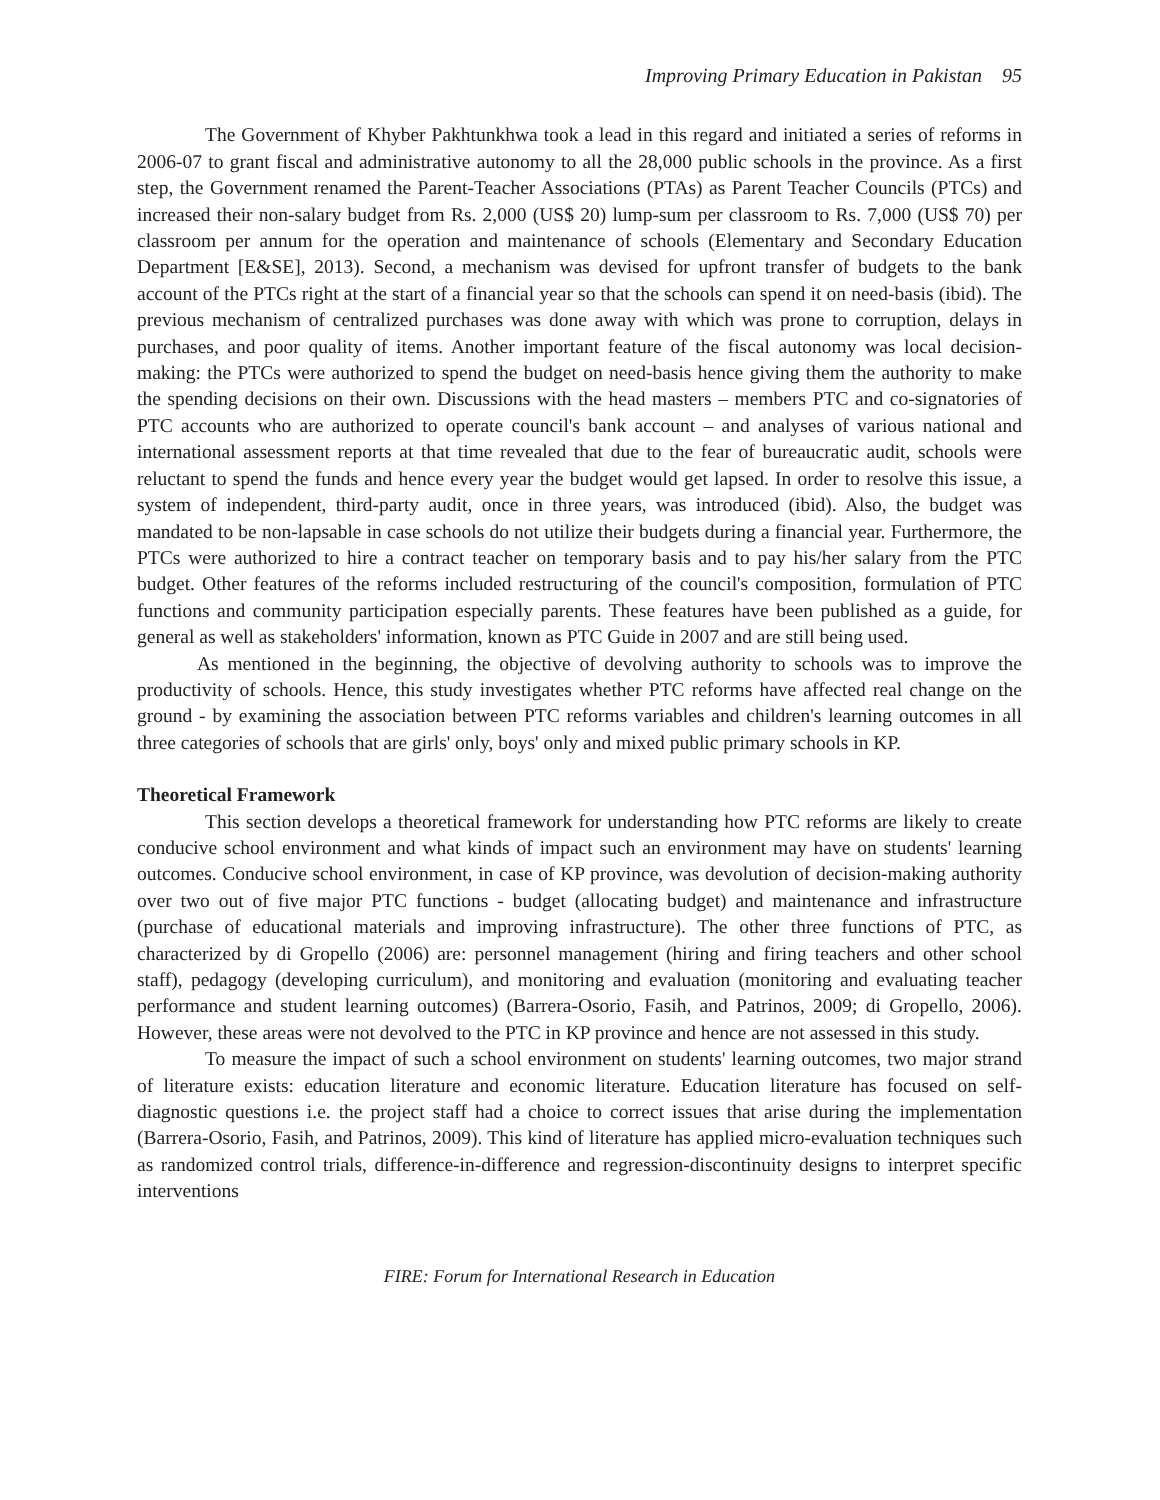Improving Primary Education in Pakistan 95
The Government of Khyber Pakhtunkhwa took a lead in this regard and initiated a series of reforms in 2006-07 to grant fiscal and administrative autonomy to all the 28,000 public schools in the province. As a first step, the Government renamed the Parent-Teacher Associations (PTAs) as Parent Teacher Councils (PTCs) and increased their non-salary budget from Rs. 2,000 (US$ 20) lump-sum per classroom to Rs. 7,000 (US$ 70) per classroom per annum for the operation and maintenance of schools (Elementary and Secondary Education Department [E&SE], 2013). Second, a mechanism was devised for upfront transfer of budgets to the bank account of the PTCs right at the start of a financial year so that the schools can spend it on need-basis (ibid). The previous mechanism of centralized purchases was done away with which was prone to corruption, delays in purchases, and poor quality of items. Another important feature of the fiscal autonomy was local decision-making: the PTCs were authorized to spend the budget on need-basis hence giving them the authority to make the spending decisions on their own. Discussions with the head masters – members PTC and co-signatories of PTC accounts who are authorized to operate council's bank account – and analyses of various national and international assessment reports at that time revealed that due to the fear of bureaucratic audit, schools were reluctant to spend the funds and hence every year the budget would get lapsed. In order to resolve this issue, a system of independent, third-party audit, once in three years, was introduced (ibid). Also, the budget was mandated to be non-lapsable in case schools do not utilize their budgets during a financial year. Furthermore, the PTCs were authorized to hire a contract teacher on temporary basis and to pay his/her salary from the PTC budget. Other features of the reforms included restructuring of the council's composition, formulation of PTC functions and community participation especially parents. These features have been published as a guide, for general as well as stakeholders' information, known as PTC Guide in 2007 and are still being used.
As mentioned in the beginning, the objective of devolving authority to schools was to improve the productivity of schools. Hence, this study investigates whether PTC reforms have affected real change on the ground - by examining the association between PTC reforms variables and children's learning outcomes in all three categories of schools that are girls' only, boys' only and mixed public primary schools in KP.
Theoretical Framework
This section develops a theoretical framework for understanding how PTC reforms are likely to create conducive school environment and what kinds of impact such an environment may have on students' learning outcomes. Conducive school environment, in case of KP province, was devolution of decision-making authority over two out of five major PTC functions - budget (allocating budget) and maintenance and infrastructure (purchase of educational materials and improving infrastructure). The other three functions of PTC, as characterized by di Gropello (2006) are: personnel management (hiring and firing teachers and other school staff), pedagogy (developing curriculum), and monitoring and evaluation (monitoring and evaluating teacher performance and student learning outcomes) (Barrera-Osorio, Fasih, and Patrinos, 2009; di Gropello, 2006). However, these areas were not devolved to the PTC in KP province and hence are not assessed in this study.
To measure the impact of such a school environment on students' learning outcomes, two major strand of literature exists: education literature and economic literature. Education literature has focused on self-diagnostic questions i.e. the project staff had a choice to correct issues that arise during the implementation (Barrera-Osorio, Fasih, and Patrinos, 2009). This kind of literature has applied micro-evaluation techniques such as randomized control trials, difference-in-difference and regression-discontinuity designs to interpret specific interventions
FIRE: Forum for International Research in Education